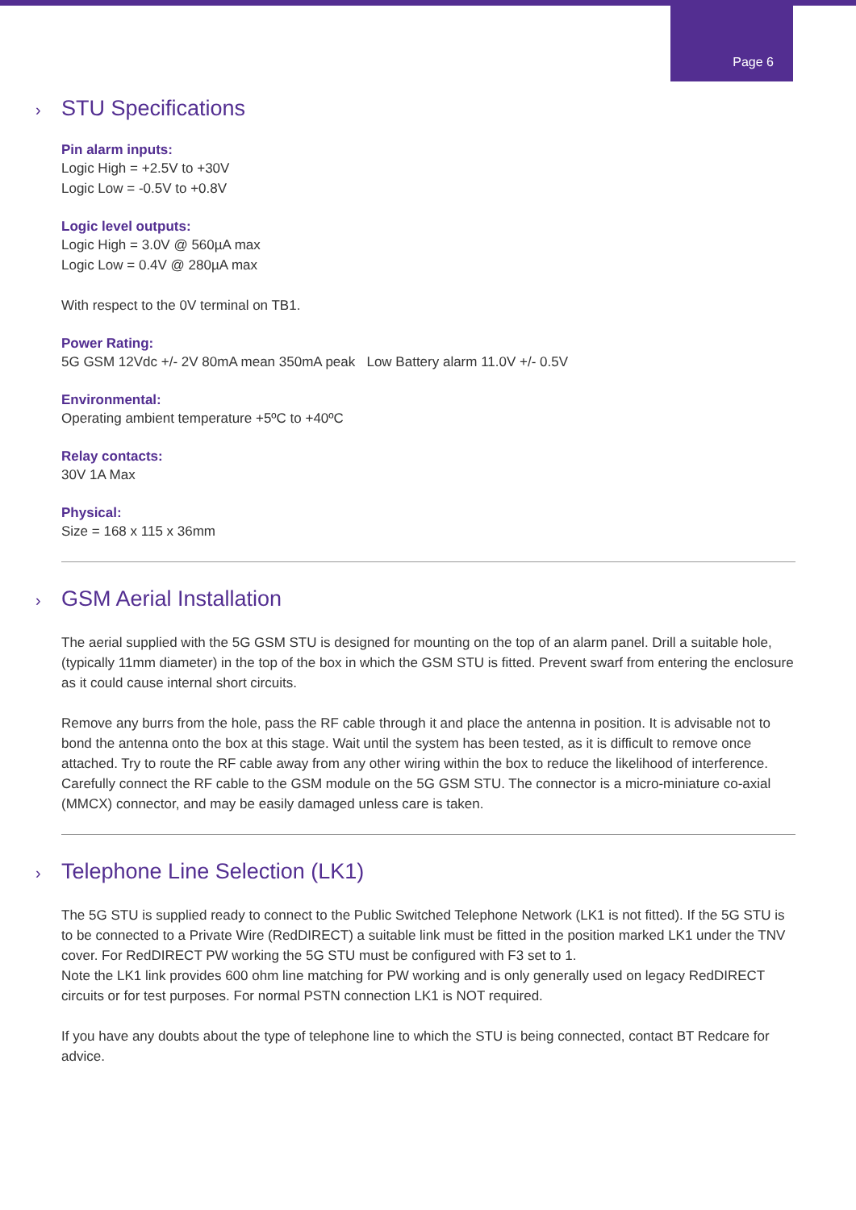Page 6
› STU Specifications
Pin alarm inputs:
Logic High = +2.5V to +30V
Logic Low = -0.5V to +0.8V
Logic level outputs:
Logic High = 3.0V @ 560µA max
Logic Low = 0.4V @ 280µA max
With respect to the 0V terminal on TB1.
Power Rating:
5G GSM 12Vdc +/- 2V 80mA mean 350mA peak Low Battery alarm 11.0V +/- 0.5V
Environmental:
Operating ambient temperature +5ºC to +40ºC
Relay contacts:
30V 1A Max
Physical:
Size = 168 x 115 x 36mm
› GSM Aerial Installation
The aerial supplied with the 5G GSM STU is designed for mounting on the top of an alarm panel. Drill a suitable hole, (typically 11mm diameter) in the top of the box in which the GSM STU is fitted. Prevent swarf from entering the enclosure as it could cause internal short circuits.
Remove any burrs from the hole, pass the RF cable through it and place the antenna in position. It is advisable not to bond the antenna onto the box at this stage. Wait until the system has been tested, as it is difficult to remove once attached. Try to route the RF cable away from any other wiring within the box to reduce the likelihood of interference. Carefully connect the RF cable to the GSM module on the 5G GSM STU. The connector is a micro-miniature co-axial (MMCX) connector, and may be easily damaged unless care is taken.
› Telephone Line Selection (LK1)
The 5G STU is supplied ready to connect to the Public Switched Telephone Network (LK1 is not fitted). If the 5G STU is to be connected to a Private Wire (RedDIRECT) a suitable link must be fitted in the position marked LK1 under the TNV cover. For RedDIRECT PW working the 5G STU must be configured with F3 set to 1.
Note the LK1 link provides 600 ohm line matching for PW working and is only generally used on legacy RedDIRECT circuits or for test purposes. For normal PSTN connection LK1 is NOT required.
If you have any doubts about the type of telephone line to which the STU is being connected, contact BT Redcare for advice.